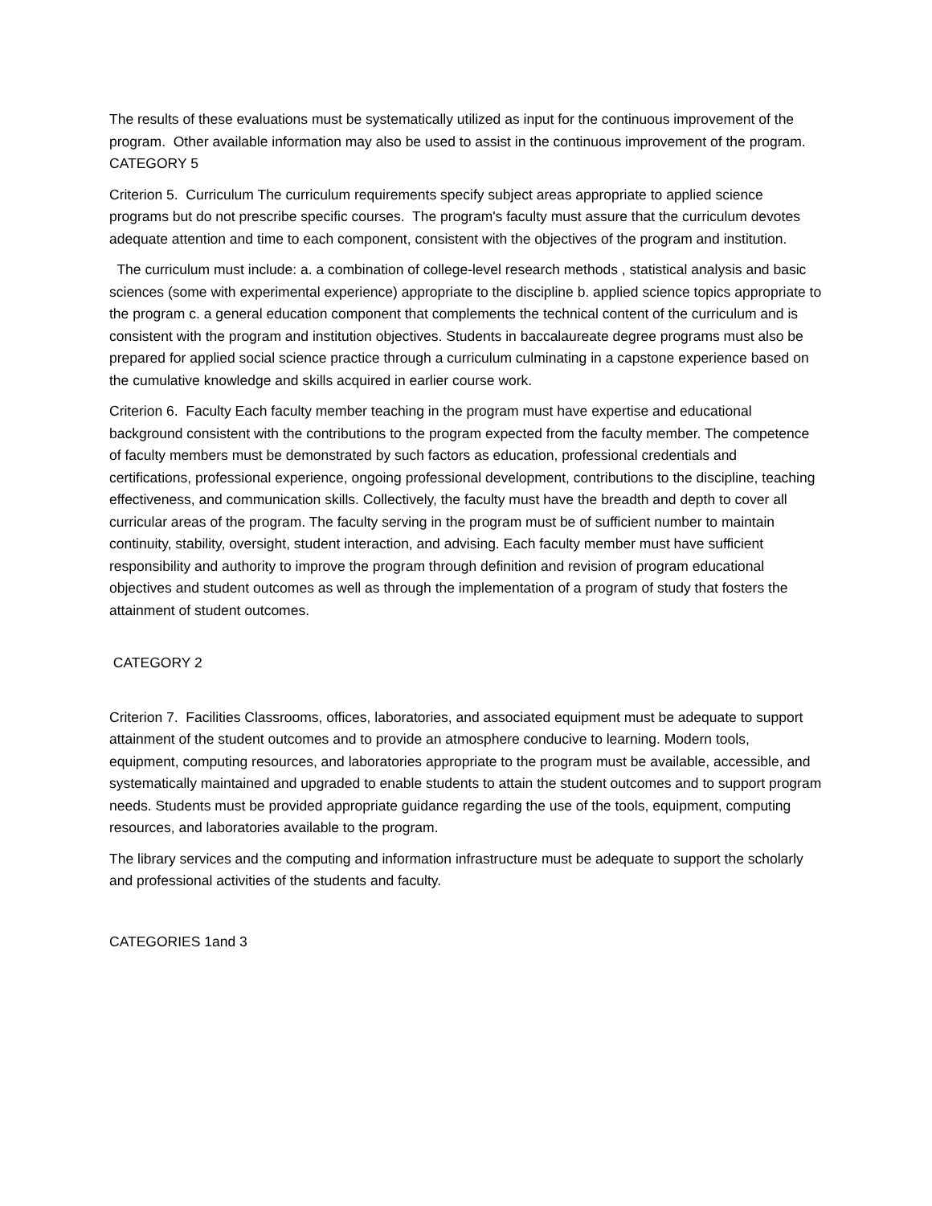The results of these evaluations must be systematically utilized as input for the continuous improvement of the program. Other available information may also be used to assist in the continuous improvement of the program. CATEGORY 5
Criterion 5. Curriculum The curriculum requirements specify subject areas appropriate to applied science programs but do not prescribe specific courses. The program's faculty must assure that the curriculum devotes adequate attention and time to each component, consistent with the objectives of the program and institution.
The curriculum must include: a. a combination of college-level research methods , statistical analysis and basic sciences (some with experimental experience) appropriate to the discipline b. applied science topics appropriate to the program c. a general education component that complements the technical content of the curriculum and is consistent with the program and institution objectives. Students in baccalaureate degree programs must also be prepared for applied social science practice through a curriculum culminating in a capstone experience based on the cumulative knowledge and skills acquired in earlier course work.
Criterion 6. Faculty Each faculty member teaching in the program must have expertise and educational background consistent with the contributions to the program expected from the faculty member. The competence of faculty members must be demonstrated by such factors as education, professional credentials and certifications, professional experience, ongoing professional development, contributions to the discipline, teaching effectiveness, and communication skills. Collectively, the faculty must have the breadth and depth to cover all curricular areas of the program. The faculty serving in the program must be of sufficient number to maintain continuity, stability, oversight, student interaction, and advising. Each faculty member must have sufficient responsibility and authority to improve the program through definition and revision of program educational objectives and student outcomes as well as through the implementation of a program of study that fosters the attainment of student outcomes.
CATEGORY 2
Criterion 7. Facilities Classrooms, offices, laboratories, and associated equipment must be adequate to support attainment of the student outcomes and to provide an atmosphere conducive to learning. Modern tools, equipment, computing resources, and laboratories appropriate to the program must be available, accessible, and systematically maintained and upgraded to enable students to attain the student outcomes and to support program needs. Students must be provided appropriate guidance regarding the use of the tools, equipment, computing resources, and laboratories available to the program.
The library services and the computing and information infrastructure must be adequate to support the scholarly and professional activities of the students and faculty.
CATEGORIES 1and 3